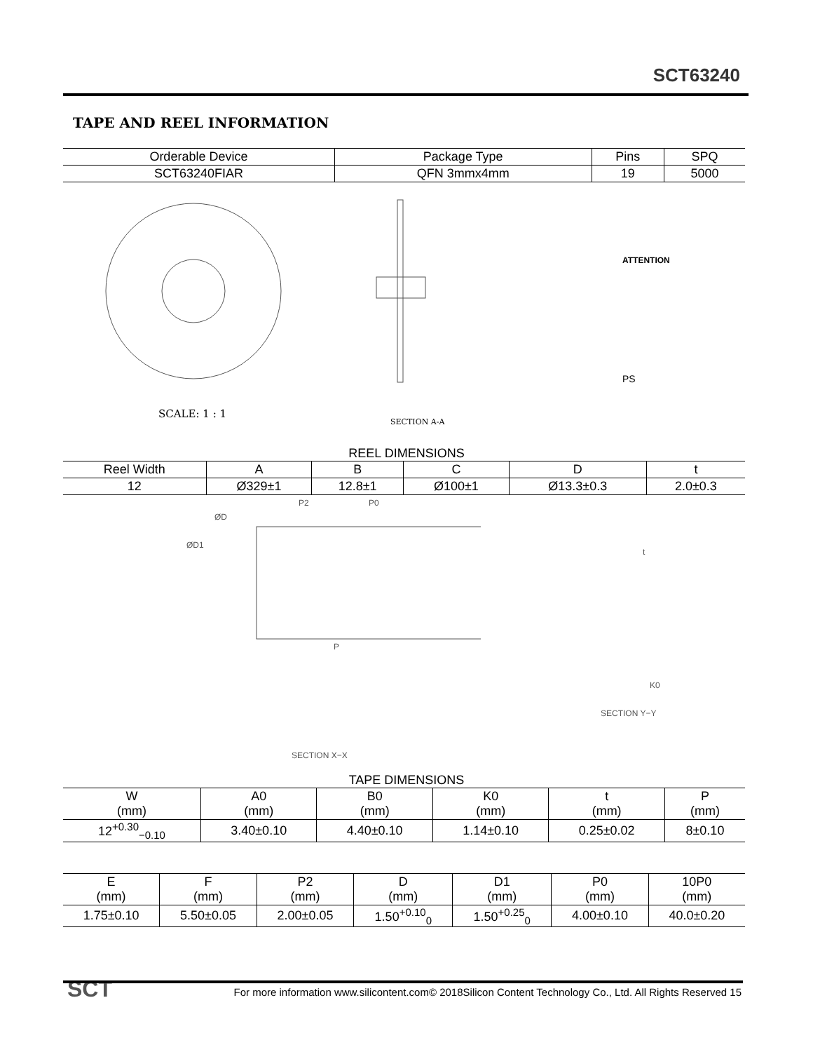SCT63240
TAPE AND REEL INFORMATION
| Orderable Device | Package Type | Pins | SPQ |
| --- | --- | --- | --- |
| SCT63240FIAR | QFN 3mmx4mm | 19 | 5000 |
SCALE: 1 : 1
SECTION A-A
ATTENTION
PS
REEL DIMENSIONS
| Reel Width | A | B | C | D | t |
| --- | --- | --- | --- | --- | --- |
| 12 | Ø329±1 | 12.8±1 | Ø100±1 | Ø13.3±0.3 | 2.0±0.3 |
ØD
ØD1
P2
P0
P
SECTION X−X
t
SECTION Y−Y
K0
TAPE DIMENSIONS
| W (mm) | A0 (mm) | B0 (mm) | K0 (mm) | t (mm) | P (mm) |
| --- | --- | --- | --- | --- | --- |
| 12<sup>+0.30</sup><sub>−0.10</sub> | 3.40±0.10 | 4.40±0.10 | 1.14±0.10 | 0.25±0.02 | 8±0.10 |
| E (mm) | F (mm) | P2 (mm) | D (mm) | D1 (mm) | P0 (mm) | 10P0 (mm) |
| --- | --- | --- | --- | --- | --- | --- |
| 1.75±0.10 | 5.50±0.05 | 2.00±0.05 | 1.50<sup>+0.10</sup><sub>0</sub> | 1.50<sup>+0.25</sup><sub>0</sub> | 4.00±0.10 | 40.0±0.20 |
SCT
For more information www.silicontent.com© 2018Silicon Content Technology Co., Ltd. All Rights Reserved 15